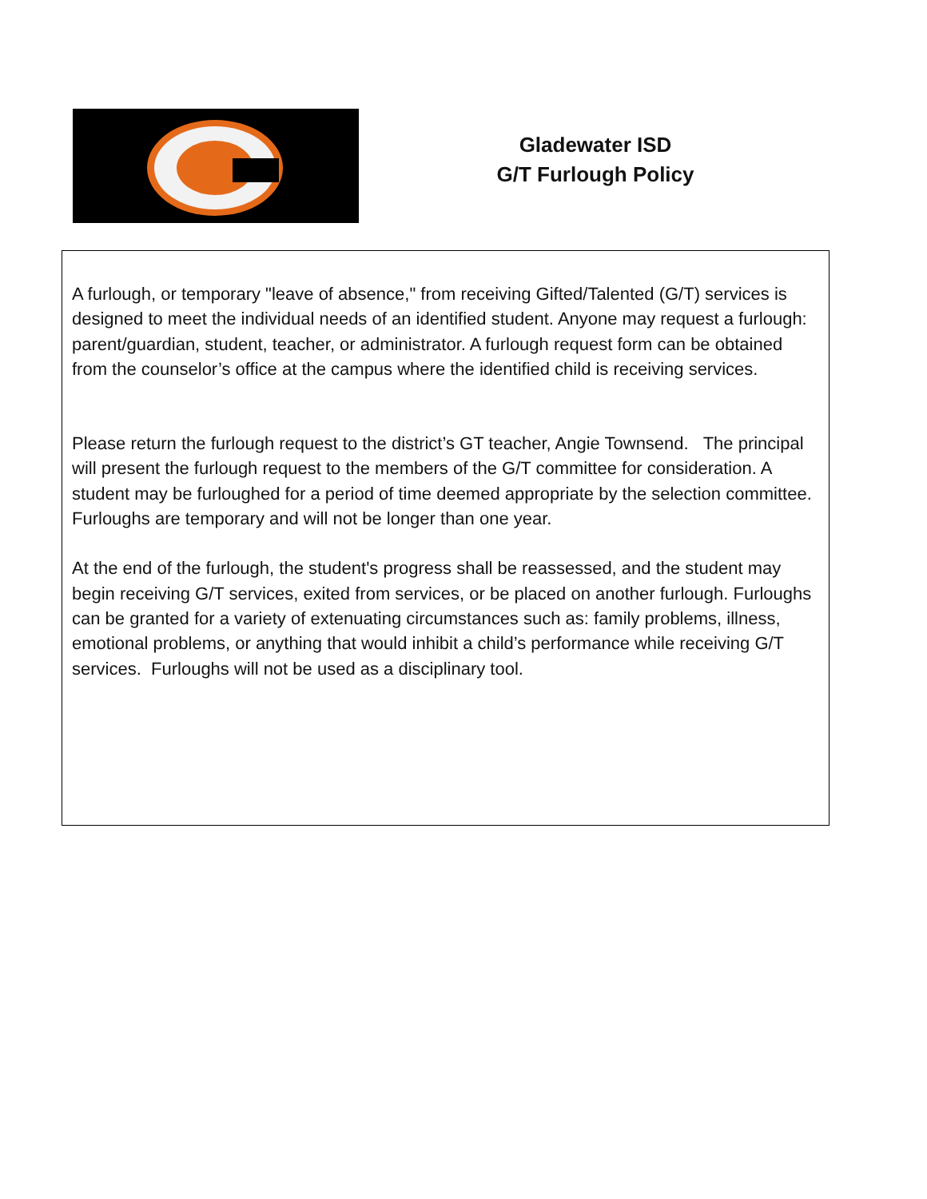Gladewater ISD
G/T Furlough Policy
A furlough, or temporary "leave of absence," from receiving Gifted/Talented (G/T) services is designed to meet the individual needs of an identified student. Anyone may request a furlough: parent/guardian, student, teacher, or administrator. A furlough request form can be obtained from the counselor’s office at the campus where the identified child is receiving services.
Please return the furlough request to the district’s GT teacher, Angie Townsend. The principal will present the furlough request to the members of the G/T committee for consideration. A student may be furloughed for a period of time deemed appropriate by the selection committee. Furloughs are temporary and will not be longer than one year.
At the end of the furlough, the student's progress shall be reassessed, and the student may begin receiving G/T services, exited from services, or be placed on another furlough. Furloughs can be granted for a variety of extenuating circumstances such as: family problems, illness, emotional problems, or anything that would inhibit a child’s performance while receiving G/T services. Furloughs will not be used as a disciplinary tool.